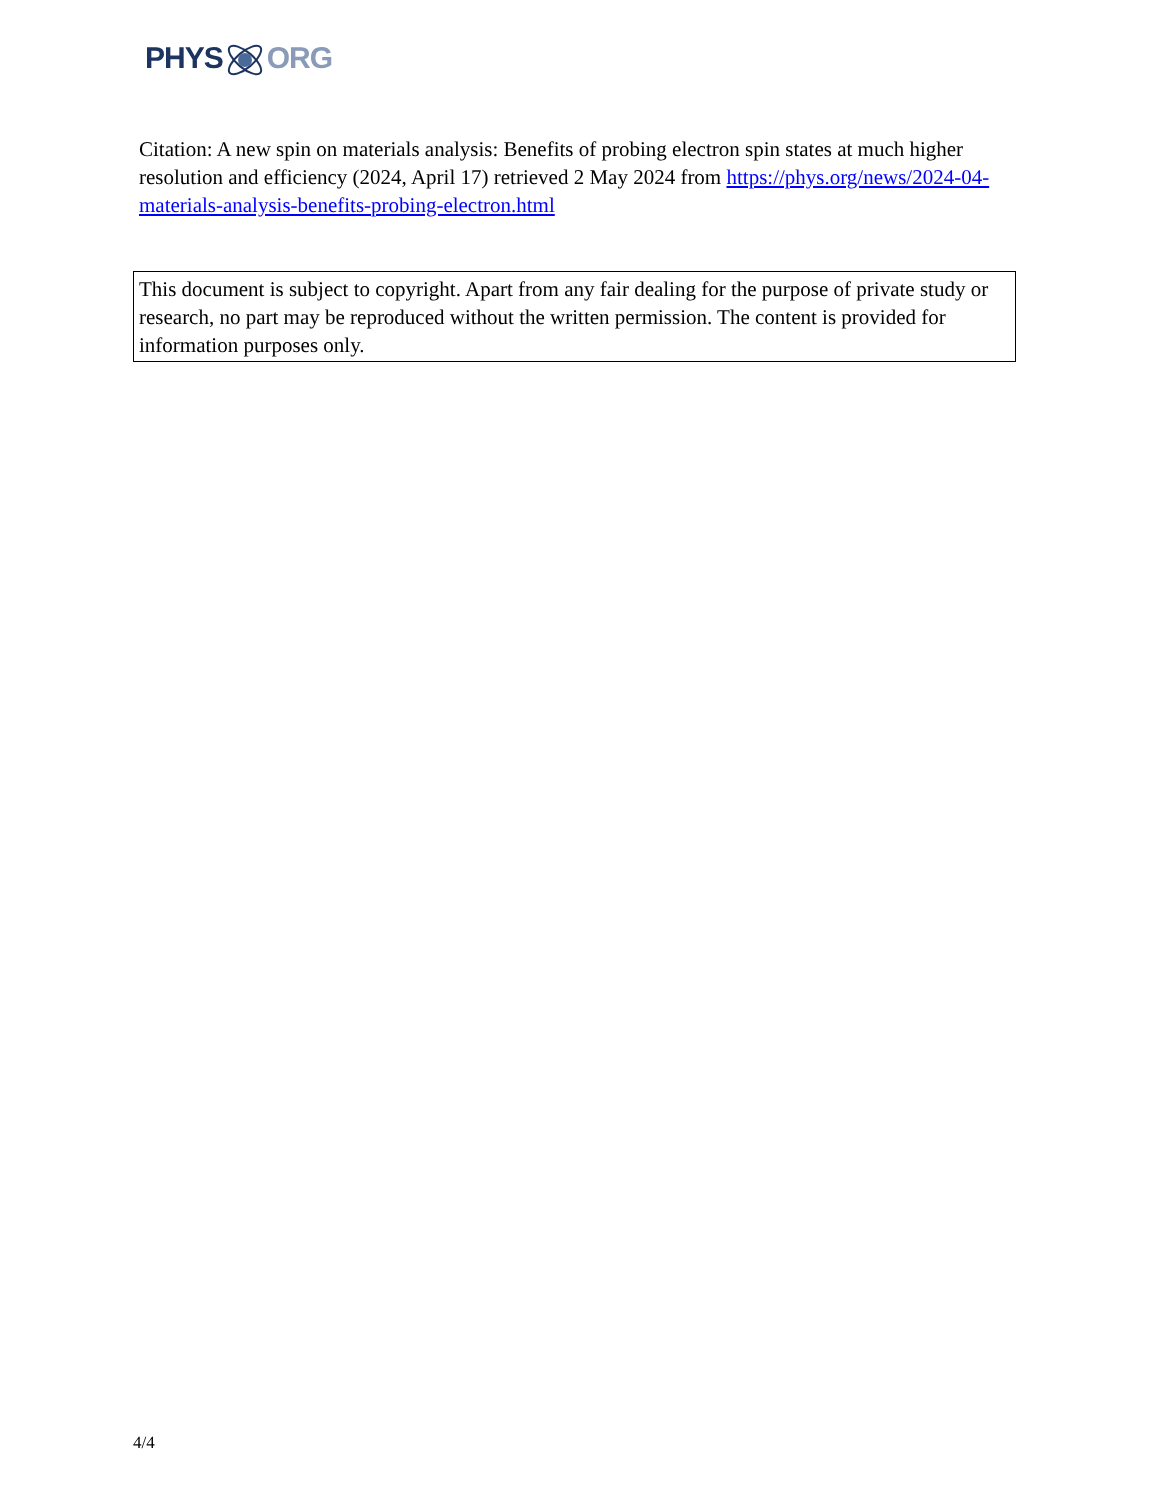PHYSORG
Citation: A new spin on materials analysis: Benefits of probing electron spin states at much higher resolution and efficiency (2024, April 17) retrieved 2 May 2024 from https://phys.org/news/2024-04-materials-analysis-benefits-probing-electron.html
This document is subject to copyright. Apart from any fair dealing for the purpose of private study or research, no part may be reproduced without the written permission. The content is provided for information purposes only.
4/4